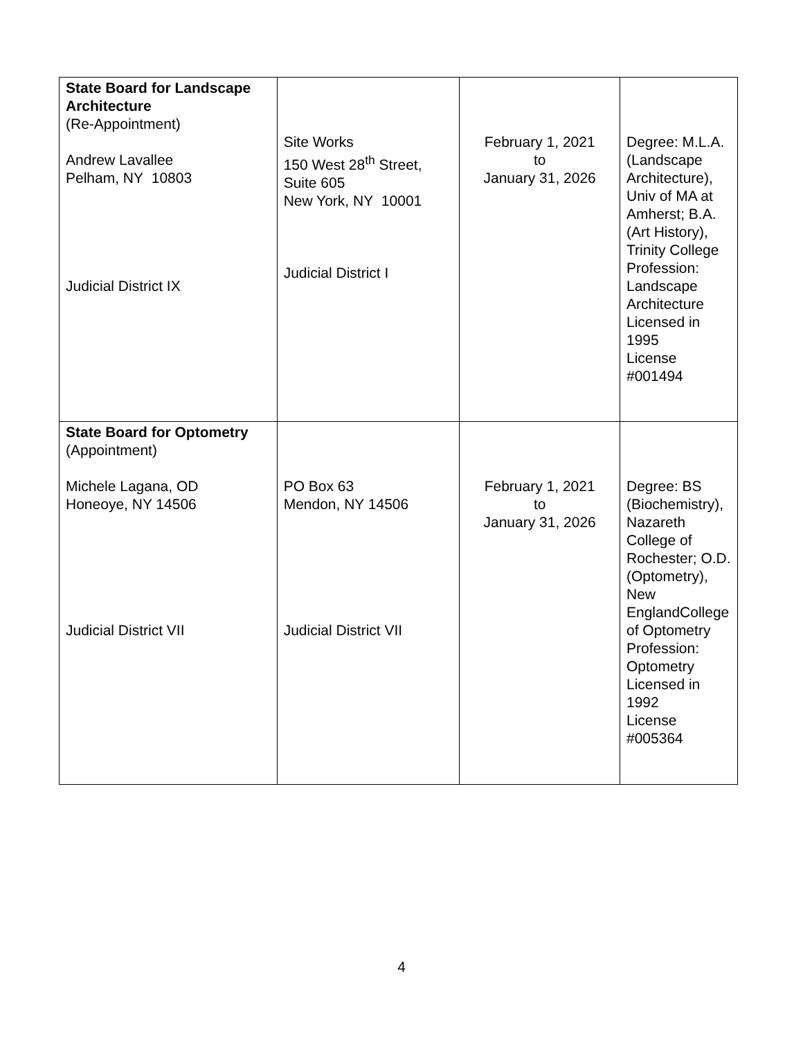| State Board for Landscape Architecture (Re-Appointment) Andrew Lavallee Pelham, NY 10803 Judicial District IX | Site Works 150 West 28<sup>th</sup> Street, Suite 605 New York, NY 10001 Judicial District I | February 1, 2021 to January 31, 2026 | Degree: M.L.A. (Landscape Architecture), Univ of MA at Amherst; B.A. (Art History), Trinity College Profession: Landscape Architecture Licensed in 1995 License #001494 |
| State Board for Optometry (Appointment) Michele Lagana, OD Honeoye, NY 14506 Judicial District VII | PO Box 63 Mendon, NY 14506 Judicial District VII | February 1, 2021 to January 31, 2026 | Degree: BS (Biochemistry), Nazareth College of Rochester; O.D. (Optometry), New EnglandCollege of Optometry Profession: Optometry Licensed in 1992 License #005364 |
4